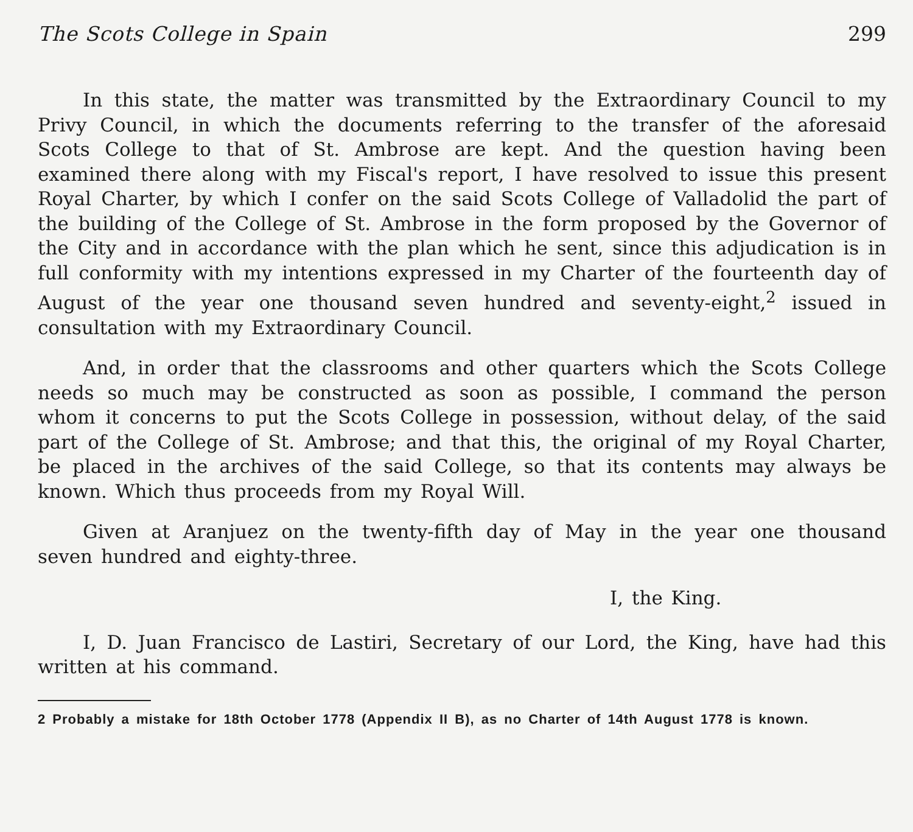The Scots College in Spain 299
In this state, the matter was transmitted by the Extraordinary Council to my Privy Council, in which the documents referring to the transfer of the aforesaid Scots College to that of St. Ambrose are kept. And the question having been examined there along with my Fiscal's report, I have resolved to issue this present Royal Charter, by which I confer on the said Scots College of Valladolid the part of the building of the College of St. Ambrose in the form proposed by the Governor of the City and in accordance with the plan which he sent, since this adjudication is in full conformity with my intentions expressed in my Charter of the fourteenth day of August of the year one thousand seven hundred and seventy-eight,<sup>2</sup> issued in consultation with my Extraordinary Council.
And, in order that the classrooms and other quarters which the Scots College needs so much may be constructed as soon as possible, I command the person whom it concerns to put the Scots College in possession, without delay, of the said part of the College of St. Ambrose; and that this, the original of my Royal Charter, be placed in the archives of the said College, so that its contents may always be known. Which thus proceeds from my Royal Will.
Given at Aranjuez on the twenty-fifth day of May in the year one thousand seven hundred and eighty-three.
I, the King.
I, D. Juan Francisco de Lastiri, Secretary of our Lord, the King, have had this written at his command.
2 Probably a mistake for 18th October 1778 (Appendix II B), as no Charter of 14th August 1778 is known.